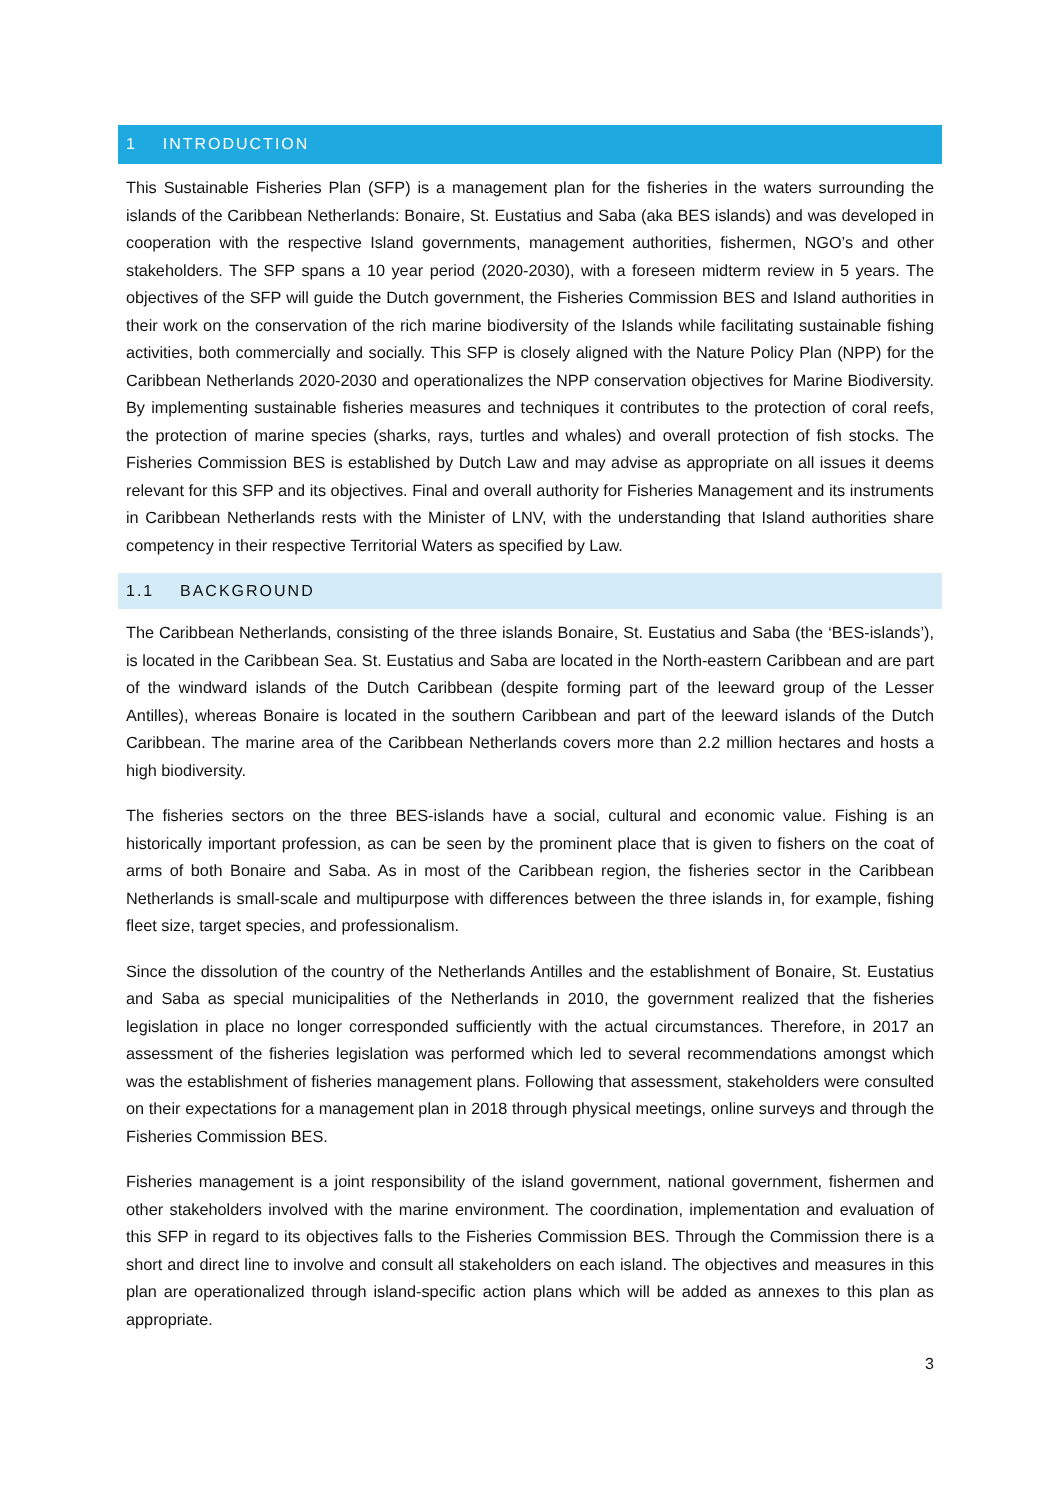1 INTRODUCTION
This Sustainable Fisheries Plan (SFP) is a management plan for the fisheries in the waters surrounding the islands of the Caribbean Netherlands: Bonaire, St. Eustatius and Saba (aka BES islands) and was developed in cooperation with the respective Island governments, management authorities, fishermen, NGO’s and other stakeholders. The SFP spans a 10 year period (2020-2030), with a foreseen midterm review in 5 years. The objectives of the SFP will guide the Dutch government, the Fisheries Commission BES and Island authorities in their work on the conservation of the rich marine biodiversity of the Islands while facilitating sustainable fishing activities, both commercially and socially. This SFP is closely aligned with the Nature Policy Plan (NPP) for the Caribbean Netherlands 2020-2030 and operationalizes the NPP conservation objectives for Marine Biodiversity. By implementing sustainable fisheries measures and techniques it contributes to the protection of coral reefs, the protection of marine species (sharks, rays, turtles and whales) and overall protection of fish stocks. The Fisheries Commission BES is established by Dutch Law and may advise as appropriate on all issues it deems relevant for this SFP and its objectives. Final and overall authority for Fisheries Management and its instruments in Caribbean Netherlands rests with the Minister of LNV, with the understanding that Island authorities share competency in their respective Territorial Waters as specified by Law.
1.1 BACKGROUND
The Caribbean Netherlands, consisting of the three islands Bonaire, St. Eustatius and Saba (the ‘BES-islands’), is located in the Caribbean Sea. St. Eustatius and Saba are located in the North-eastern Caribbean and are part of the windward islands of the Dutch Caribbean (despite forming part of the leeward group of the Lesser Antilles), whereas Bonaire is located in the southern Caribbean and part of the leeward islands of the Dutch Caribbean. The marine area of the Caribbean Netherlands covers more than 2.2 million hectares and hosts a high biodiversity.
The fisheries sectors on the three BES-islands have a social, cultural and economic value. Fishing is an historically important profession, as can be seen by the prominent place that is given to fishers on the coat of arms of both Bonaire and Saba. As in most of the Caribbean region, the fisheries sector in the Caribbean Netherlands is small-scale and multipurpose with differences between the three islands in, for example, fishing fleet size, target species, and professionalism.
Since the dissolution of the country of the Netherlands Antilles and the establishment of Bonaire, St. Eustatius and Saba as special municipalities of the Netherlands in 2010, the government realized that the fisheries legislation in place no longer corresponded sufficiently with the actual circumstances. Therefore, in 2017 an assessment of the fisheries legislation was performed which led to several recommendations amongst which was the establishment of fisheries management plans. Following that assessment, stakeholders were consulted on their expectations for a management plan in 2018 through physical meetings, online surveys and through the Fisheries Commission BES.
Fisheries management is a joint responsibility of the island government, national government, fishermen and other stakeholders involved with the marine environment. The coordination, implementation and evaluation of this SFP in regard to its objectives falls to the Fisheries Commission BES. Through the Commission there is a short and direct line to involve and consult all stakeholders on each island. The objectives and measures in this plan are operationalized through island-specific action plans which will be added as annexes to this plan as appropriate.
3